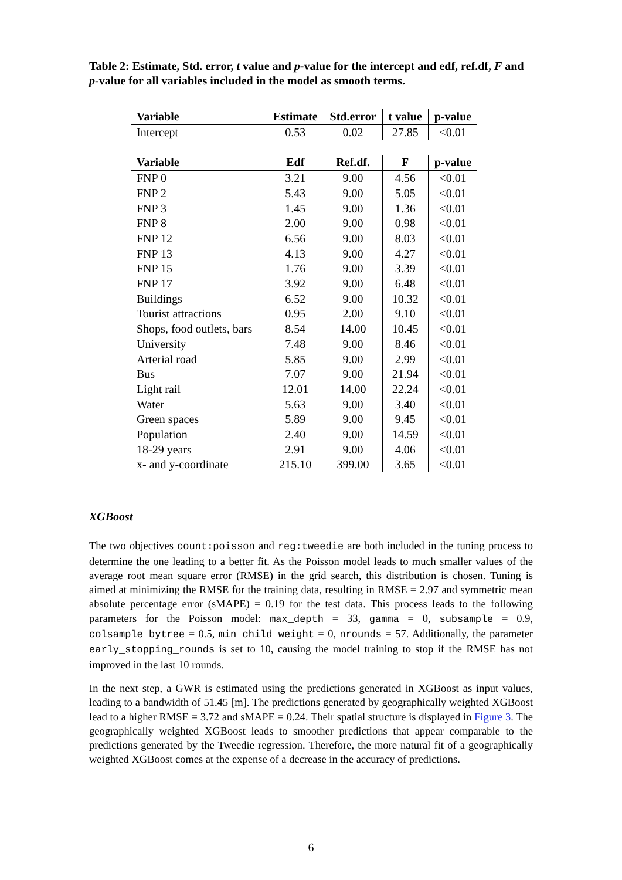Table 2: Estimate, Std. error, t value and p-value for the intercept and edf, ref.df, F and p-value for all variables included in the model as smooth terms.
| Variable | Estimate | Std.error | t value | p-value |
| --- | --- | --- | --- | --- |
| Intercept | 0.53 | 0.02 | 27.85 | <0.01 |
| Variable | Edf | Ref.df. | F | p-value |
| FNP 0 | 3.21 | 9.00 | 4.56 | <0.01 |
| FNP 2 | 5.43 | 9.00 | 5.05 | <0.01 |
| FNP 3 | 1.45 | 9.00 | 1.36 | <0.01 |
| FNP 8 | 2.00 | 9.00 | 0.98 | <0.01 |
| FNP 12 | 6.56 | 9.00 | 8.03 | <0.01 |
| FNP 13 | 4.13 | 9.00 | 4.27 | <0.01 |
| FNP 15 | 1.76 | 9.00 | 3.39 | <0.01 |
| FNP 17 | 3.92 | 9.00 | 6.48 | <0.01 |
| Buildings | 6.52 | 9.00 | 10.32 | <0.01 |
| Tourist attractions | 0.95 | 2.00 | 9.10 | <0.01 |
| Shops, food outlets, bars | 8.54 | 14.00 | 10.45 | <0.01 |
| University | 7.48 | 9.00 | 8.46 | <0.01 |
| Arterial road | 5.85 | 9.00 | 2.99 | <0.01 |
| Bus | 7.07 | 9.00 | 21.94 | <0.01 |
| Light rail | 12.01 | 14.00 | 22.24 | <0.01 |
| Water | 5.63 | 9.00 | 3.40 | <0.01 |
| Green spaces | 5.89 | 9.00 | 9.45 | <0.01 |
| Population | 2.40 | 9.00 | 14.59 | <0.01 |
| 18-29 years | 2.91 | 9.00 | 4.06 | <0.01 |
| x- and y-coordinate | 215.10 | 399.00 | 3.65 | <0.01 |
XGBoost
The two objectives count:poisson and reg:tweedie are both included in the tuning process to determine the one leading to a better fit. As the Poisson model leads to much smaller values of the average root mean square error (RMSE) in the grid search, this distribution is chosen. Tuning is aimed at minimizing the RMSE for the training data, resulting in RMSE = 2.97 and symmetric mean absolute percentage error (sMAPE) = 0.19 for the test data. This process leads to the following parameters for the Poisson model: max_depth = 33, gamma = 0, subsample = 0.9, colsample_bytree = 0.5, min_child_weight = 0, nrounds = 57. Additionally, the parameter early_stopping_rounds is set to 10, causing the model training to stop if the RMSE has not improved in the last 10 rounds.
In the next step, a GWR is estimated using the predictions generated in XGBoost as input values, leading to a bandwidth of 51.45 [m]. The predictions generated by geographically weighted XGBoost lead to a higher RMSE = 3.72 and sMAPE = 0.24. Their spatial structure is displayed in Figure 3. The geographically weighted XGBoost leads to smoother predictions that appear comparable to the predictions generated by the Tweedie regression. Therefore, the more natural fit of a geographically weighted XGBoost comes at the expense of a decrease in the accuracy of predictions.
6